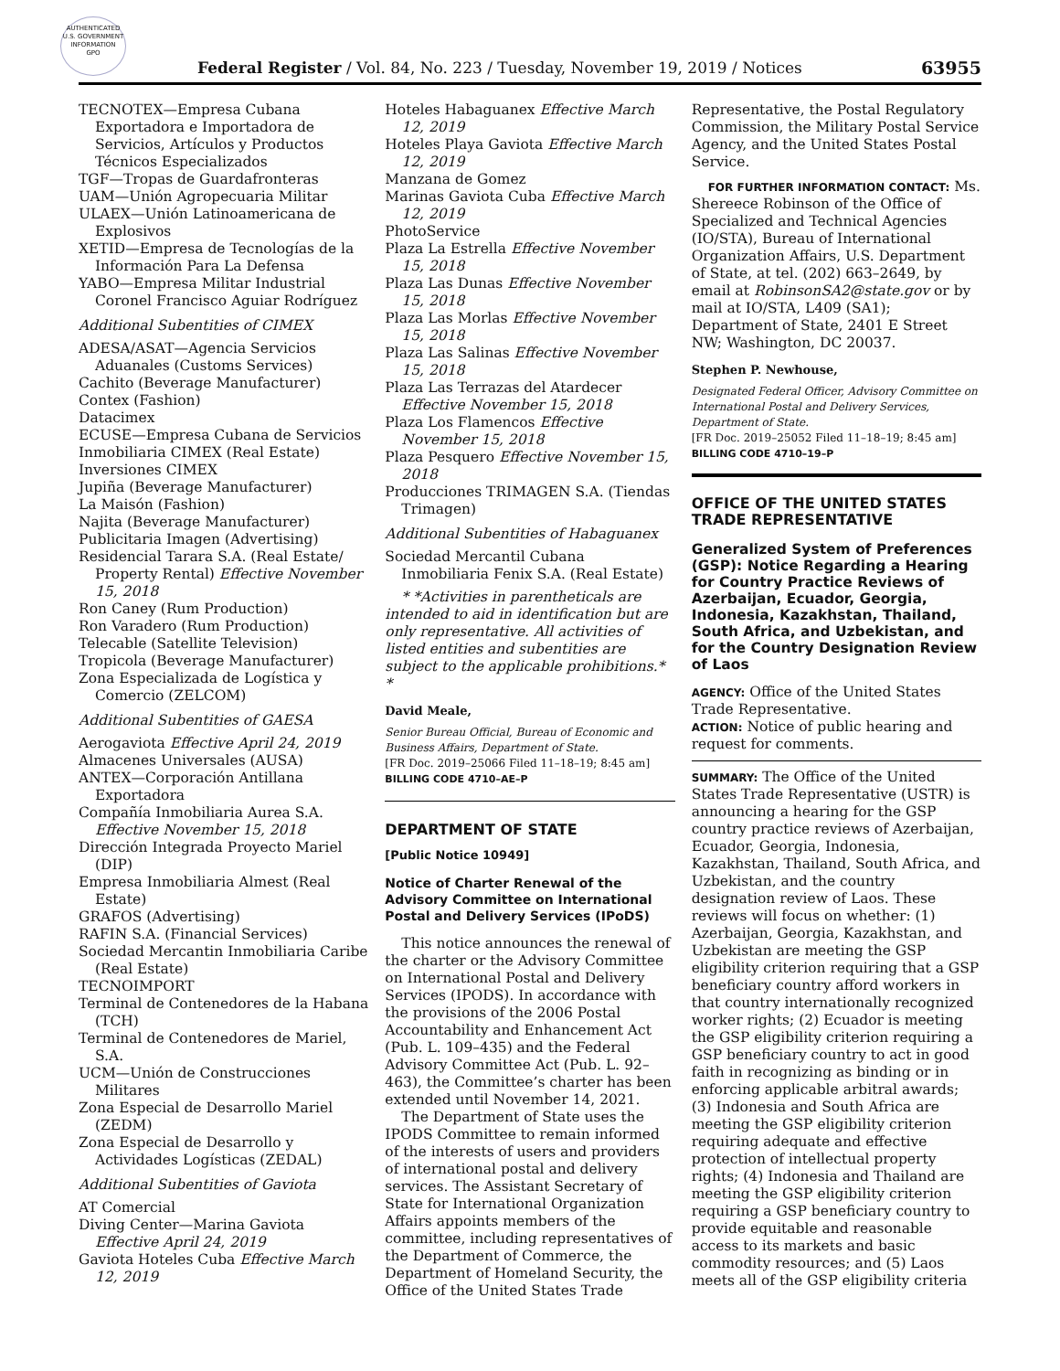AUTHENTICATED
U.S. GOVERNMENT
INFORMATION
GPO
Federal Register / Vol. 84, No. 223 / Tuesday, November 19, 2019 / Notices
63955
TECNOTEX—Empresa Cubana Exportadora e Importadora de Servicios, Artículos y Productos Técnicos Especializados
TGF—Tropas de Guardafronteras
UAM—Unión Agropecuaria Militar
ULAEX—Unión Latinoamericana de Explosivos
XETID—Empresa de Tecnologías de la Información Para La Defensa
YABO—Empresa Militar Industrial Coronel Francisco Aguiar Rodríguez
Additional Subentities of CIMEX
ADESA/ASAT—Agencia Servicios Aduanales (Customs Services)
Cachito (Beverage Manufacturer)
Contex (Fashion)
Datacimex
ECUSE—Empresa Cubana de Servicios
Inmobiliaria CIMEX (Real Estate)
Inversiones CIMEX
Jupiña (Beverage Manufacturer)
La Maisón (Fashion)
Najita (Beverage Manufacturer)
Publicitaria Imagen (Advertising)
Residencial Tarara S.A. (Real Estate/ Property Rental) Effective November 15, 2018
Ron Caney (Rum Production)
Ron Varadero (Rum Production)
Telecable (Satellite Television)
Tropicola (Beverage Manufacturer)
Zona Especializada de Logística y Comercio (ZELCOM)
Additional Subentities of GAESA
Aerogaviota Effective April 24, 2019
Almacenes Universales (AUSA)
ANTEX—Corporación Antillana Exportadora
Compañía Inmobiliaria Aurea S.A. Effective November 15, 2018
Dirección Integrada Proyecto Mariel (DIP)
Empresa Inmobiliaria Almest (Real Estate)
GRAFOS (Advertising)
RAFIN S.A. (Financial Services)
Sociedad Mercantin Inmobiliaria Caribe (Real Estate)
TECNOIMPORT
Terminal de Contenedores de la Habana (TCH)
Terminal de Contenedores de Mariel, S.A.
UCM—Unión de Construcciones Militares
Zona Especial de Desarrollo Mariel (ZEDM)
Zona Especial de Desarrollo y Actividades Logísticas (ZEDAL)
Additional Subentities of Gaviota
AT Comercial
Diving Center—Marina Gaviota Effective April 24, 2019
Gaviota Hoteles Cuba Effective March 12, 2019
Hoteles Habaguanex Effective March 12, 2019
Hoteles Playa Gaviota Effective March 12, 2019
Manzana de Gomez
Marinas Gaviota Cuba Effective March 12, 2019
PhotoService
Plaza La Estrella Effective November 15, 2018
Plaza Las Dunas Effective November 15, 2018
Plaza Las Morlas Effective November 15, 2018
Plaza Las Salinas Effective November 15, 2018
Plaza Las Terrazas del Atardecer Effective November 15, 2018
Plaza Los Flamencos Effective November 15, 2018
Plaza Pesquero Effective November 15, 2018
Producciones TRIMAGEN S.A. (Tiendas Trimagen)
Additional Subentities of Habaguanex
Sociedad Mercantil Cubana Inmobiliaria Fenix S.A. (Real Estate)
* *Activities in parentheticals are intended to aid in identification but are only representative. All activities of listed entities and subentities are subject to the applicable prohibitions.* *
David Meale,
Senior Bureau Official, Bureau of Economic and Business Affairs, Department of State.
[FR Doc. 2019–25066 Filed 11–18–19; 8:45 am]
BILLING CODE 4710–AE–P
DEPARTMENT OF STATE
[Public Notice 10949]
Notice of Charter Renewal of the Advisory Committee on International Postal and Delivery Services (IPoDS)
This notice announces the renewal of the charter or the Advisory Committee on International Postal and Delivery Services (IPODS). In accordance with the provisions of the 2006 Postal Accountability and Enhancement Act (Pub. L. 109–435) and the Federal Advisory Committee Act (Pub. L. 92–463), the Committee’s charter has been extended until November 14, 2021.
The Department of State uses the IPODS Committee to remain informed of the interests of users and providers of international postal and delivery services. The Assistant Secretary of State for International Organization Affairs appoints members of the committee, including representatives of the Department of Commerce, the Department of Homeland Security, the Office of the United States Trade
Representative, the Postal Regulatory Commission, the Military Postal Service Agency, and the United States Postal Service.
FOR FURTHER INFORMATION CONTACT: Ms. Shereece Robinson of the Office of Specialized and Technical Agencies (IO/STA), Bureau of International Organization Affairs, U.S. Department of State, at tel. (202) 663–2649, by email at RobinsonSA2@state.gov or by mail at IO/STA, L409 (SA1); Department of State, 2401 E Street NW; Washington, DC 20037.
Stephen P. Newhouse,
Designated Federal Officer, Advisory Committee on International Postal and Delivery Services, Department of State.
[FR Doc. 2019–25052 Filed 11–18–19; 8:45 am]
BILLING CODE 4710–19–P
OFFICE OF THE UNITED STATES TRADE REPRESENTATIVE
Generalized System of Preferences (GSP): Notice Regarding a Hearing for Country Practice Reviews of Azerbaijan, Ecuador, Georgia, Indonesia, Kazakhstan, Thailand, South Africa, and Uzbekistan, and for the Country Designation Review of Laos
AGENCY: Office of the United States Trade Representative.
ACTION: Notice of public hearing and request for comments.
SUMMARY: The Office of the United States Trade Representative (USTR) is announcing a hearing for the GSP country practice reviews of Azerbaijan, Ecuador, Georgia, Indonesia, Kazakhstan, Thailand, South Africa, and Uzbekistan, and the country designation review of Laos. These reviews will focus on whether: (1) Azerbaijan, Georgia, Kazakhstan, and Uzbekistan are meeting the GSP eligibility criterion requiring that a GSP beneficiary country afford workers in that country internationally recognized worker rights; (2) Ecuador is meeting the GSP eligibility criterion requiring a GSP beneficiary country to act in good faith in recognizing as binding or in enforcing applicable arbitral awards; (3) Indonesia and South Africa are meeting the GSP eligibility criterion requiring adequate and effective protection of intellectual property rights; (4) Indonesia and Thailand are meeting the GSP eligibility criterion requiring a GSP beneficiary country to provide equitable and reasonable access to its markets and basic commodity resources; and (5) Laos meets all of the GSP eligibility criteria